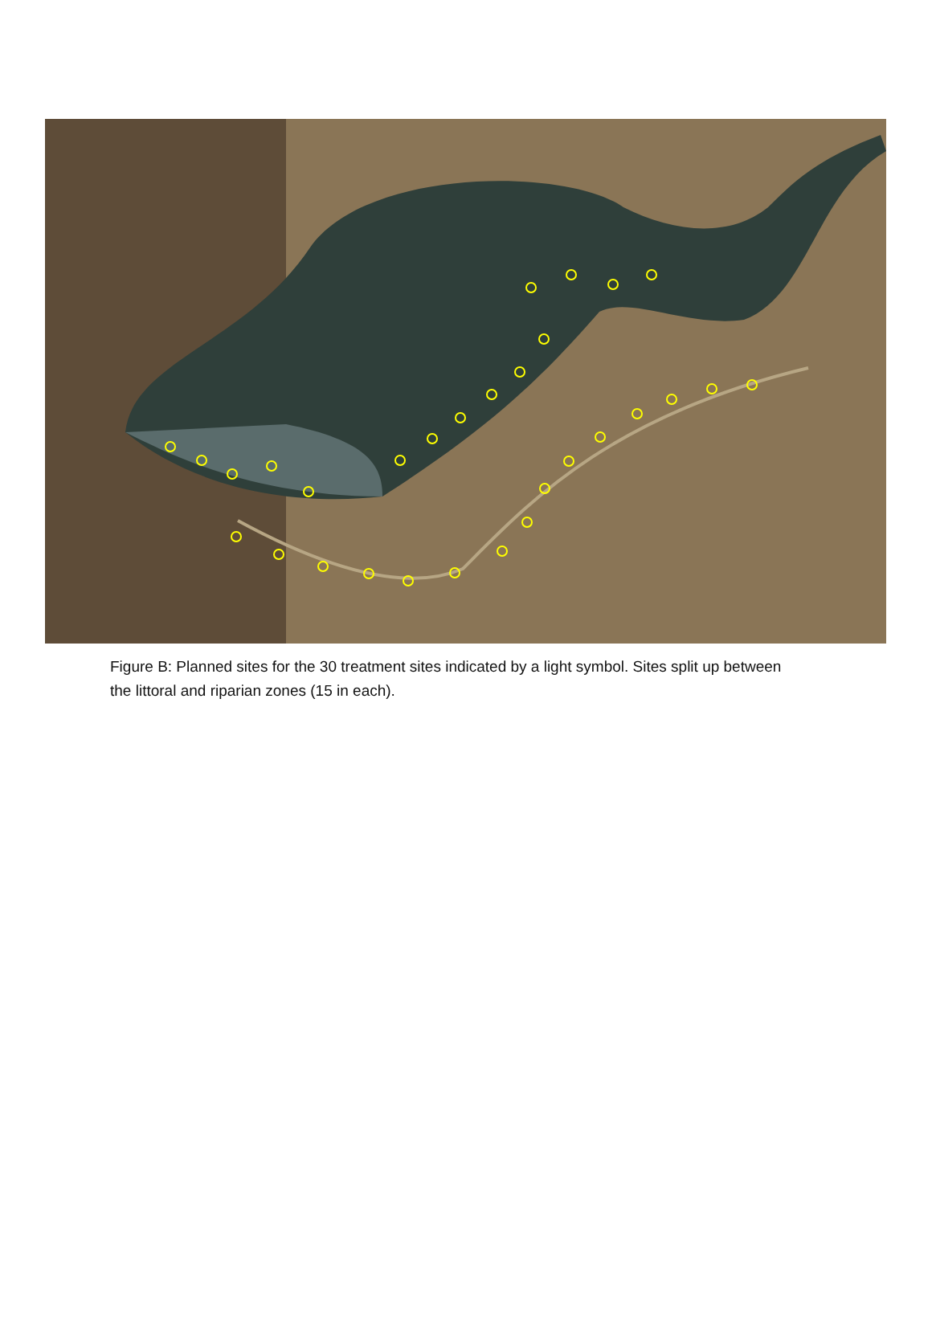Figure B: Planned sites for the 30 treatment sites indicated by a light symbol. Sites split up between the littoral and riparian zones (15 in each).